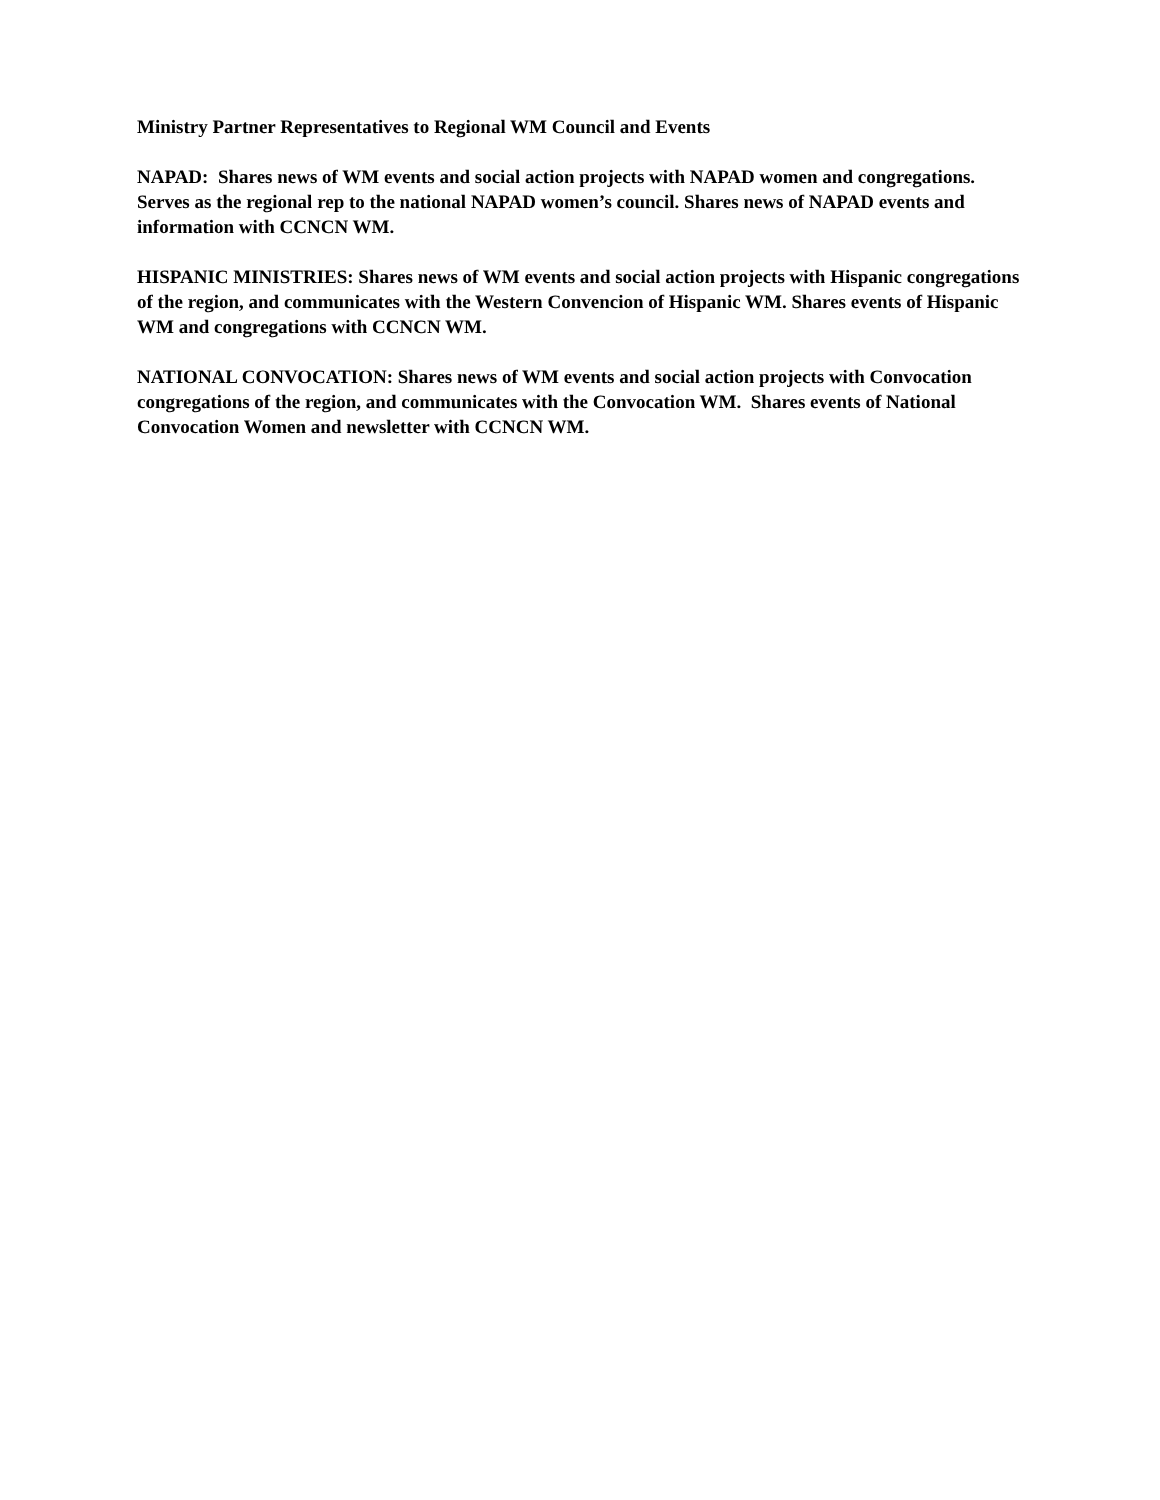Ministry Partner Representatives to Regional WM Council and Events
NAPAD: Shares news of WM events and social action projects with NAPAD women and congregations. Serves as the regional rep to the national NAPAD women’s council. Shares news of NAPAD events and information with CCNCN WM.
HISPANIC MINISTRIES: Shares news of WM events and social action projects with Hispanic congregations of the region, and communicates with the Western Convencion of Hispanic WM. Shares events of Hispanic WM and congregations with CCNCN WM.
NATIONAL CONVOCATION: Shares news of WM events and social action projects with Convocation congregations of the region, and communicates with the Convocation WM. Shares events of National Convocation Women and newsletter with CCNCN WM.